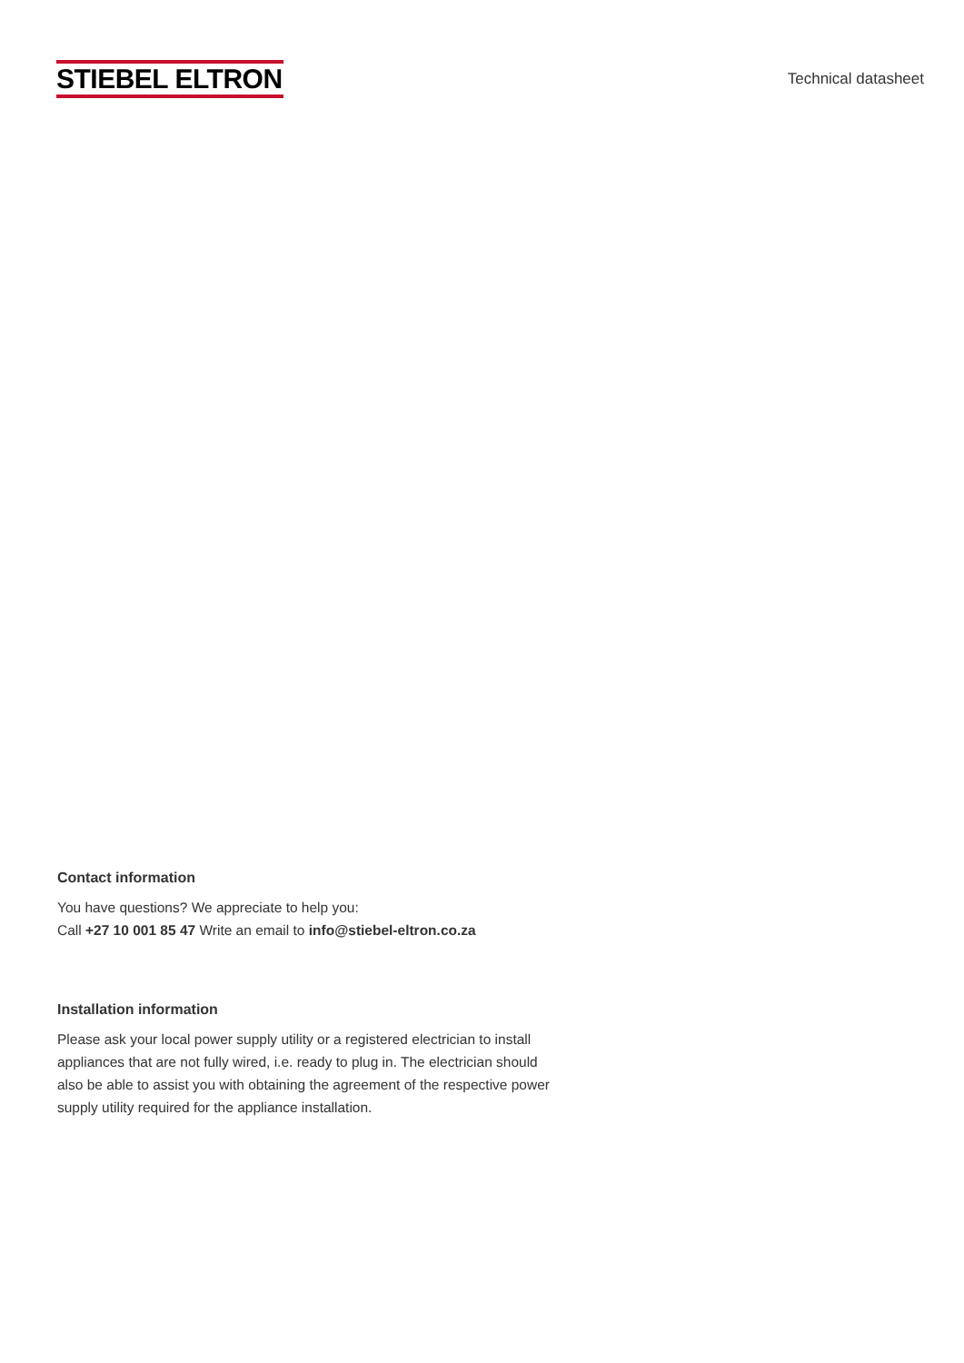STIEBEL ELTRON
Technical datasheet
Contact information
You have questions? We appreciate to help you:
Call +27 10 001 85 47 Write an email to info@stiebel-eltron.co.za
Installation information
Please ask your local power supply utility or a registered electrician to install appliances that are not fully wired, i.e. ready to plug in. The electrician should also be able to assist you with obtaining the agreement of the respective power supply utility required for the appliance installation.